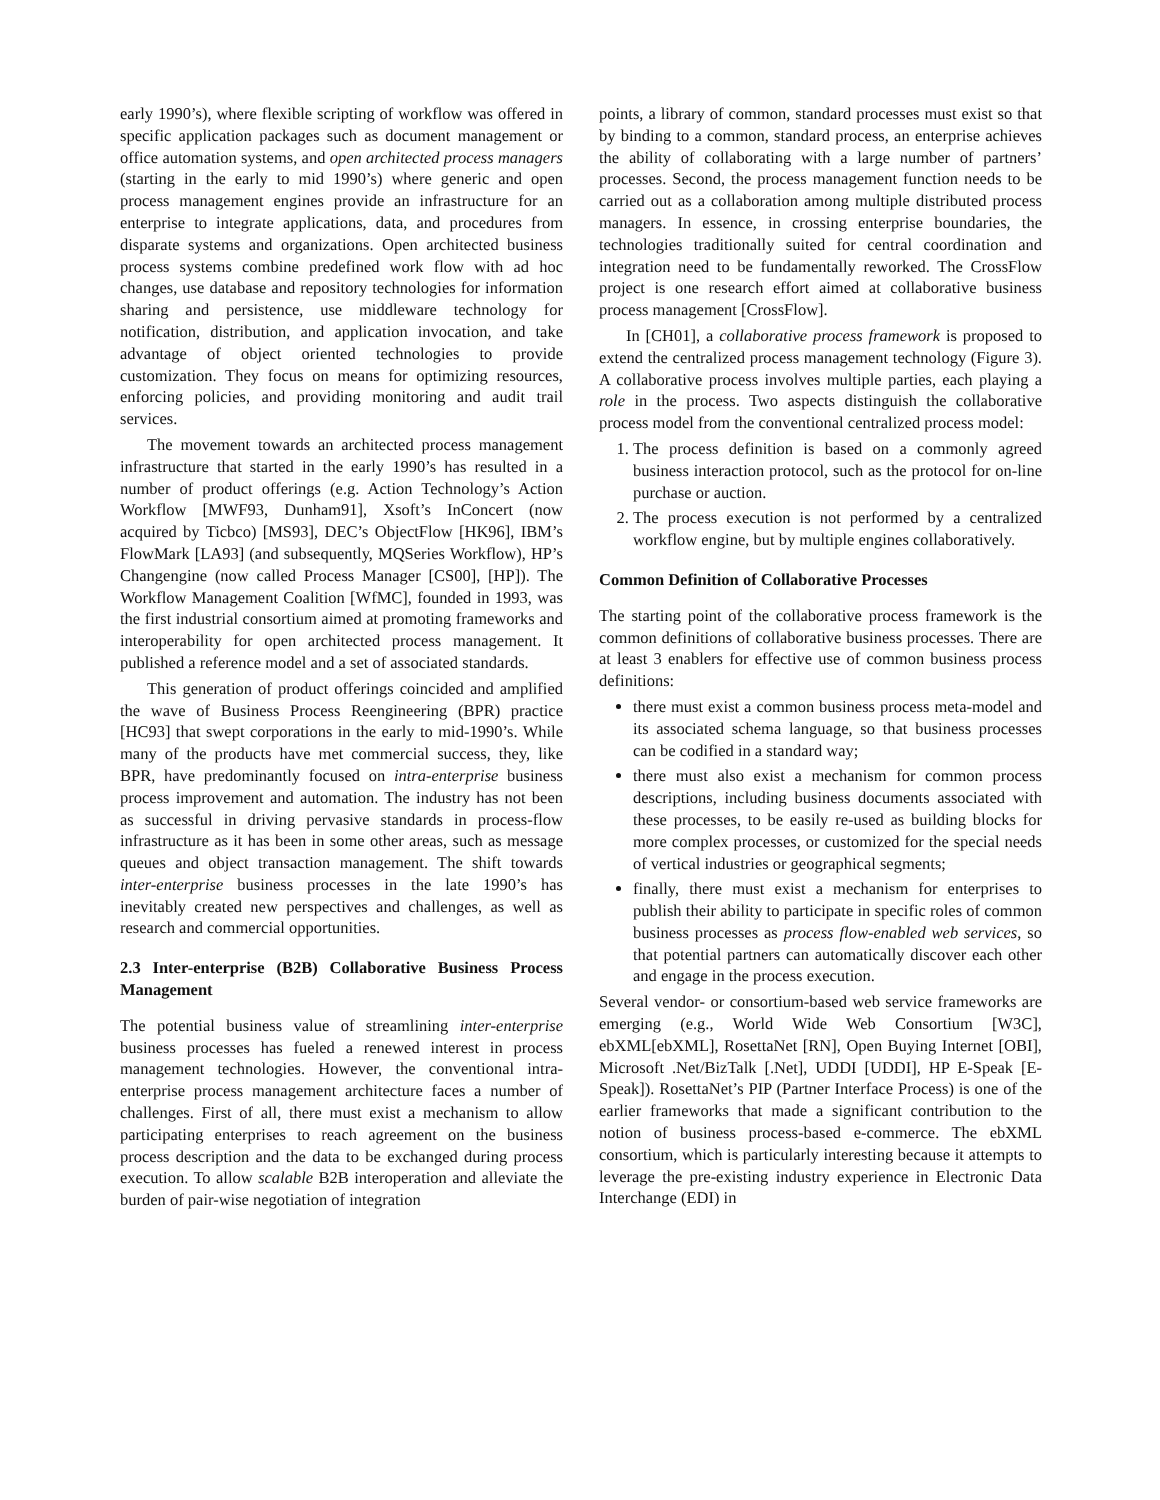early 1990’s), where flexible scripting of workflow was offered in specific application packages such as document management or office automation systems, and open architected process managers (starting in the early to mid 1990’s) where generic and open process management engines provide an infrastructure for an enterprise to integrate applications, data, and procedures from disparate systems and organizations. Open architected business process systems combine predefined work flow with ad hoc changes, use database and repository technologies for information sharing and persistence, use middleware technology for notification, distribution, and application invocation, and take advantage of object oriented technologies to provide customization. They focus on means for optimizing resources, enforcing policies, and providing monitoring and audit trail services.
The movement towards an architected process management infrastructure that started in the early 1990’s has resulted in a number of product offerings (e.g. Action Technology’s Action Workflow [MWF93, Dunham91], Xsoft’s InConcert (now acquired by Ticbco) [MS93], DEC’s ObjectFlow [HK96], IBM’s FlowMark [LA93] (and subsequently, MQSeries Workflow), HP’s Changengine (now called Process Manager [CS00], [HP]). The Workflow Management Coalition [WfMC], founded in 1993, was the first industrial consortium aimed at promoting frameworks and interoperability for open architected process management. It published a reference model and a set of associated standards.
This generation of product offerings coincided and amplified the wave of Business Process Reengineering (BPR) practice [HC93] that swept corporations in the early to mid-1990’s. While many of the products have met commercial success, they, like BPR, have predominantly focused on intra-enterprise business process improvement and automation. The industry has not been as successful in driving pervasive standards in process-flow infrastructure as it has been in some other areas, such as message queues and object transaction management. The shift towards inter-enterprise business processes in the late 1990’s has inevitably created new perspectives and challenges, as well as research and commercial opportunities.
2.3 Inter-enterprise (B2B) Collaborative Business Process Management
The potential business value of streamlining inter-enterprise business processes has fueled a renewed interest in process management technologies. However, the conventional intra-enterprise process management architecture faces a number of challenges. First of all, there must exist a mechanism to allow participating enterprises to reach agreement on the business process description and the data to be exchanged during process execution. To allow scalable B2B interoperation and alleviate the burden of pair-wise negotiation of integration
points, a library of common, standard processes must exist so that by binding to a common, standard process, an enterprise achieves the ability of collaborating with a large number of partners’ processes. Second, the process management function needs to be carried out as a collaboration among multiple distributed process managers. In essence, in crossing enterprise boundaries, the technologies traditionally suited for central coordination and integration need to be fundamentally reworked. The CrossFlow project is one research effort aimed at collaborative business process management [CrossFlow].
In [CH01], a collaborative process framework is proposed to extend the centralized process management technology (Figure 3). A collaborative process involves multiple parties, each playing a role in the process. Two aspects distinguish the collaborative process model from the conventional centralized process model:
1. The process definition is based on a commonly agreed business interaction protocol, such as the protocol for on-line purchase or auction.
2. The process execution is not performed by a centralized workflow engine, but by multiple engines collaboratively.
Common Definition of Collaborative Processes
The starting point of the collaborative process framework is the common definitions of collaborative business processes. There are at least 3 enablers for effective use of common business process definitions:
there must exist a common business process meta-model and its associated schema language, so that business processes can be codified in a standard way;
there must also exist a mechanism for common process descriptions, including business documents associated with these processes, to be easily re-used as building blocks for more complex processes, or customized for the special needs of vertical industries or geographical segments;
finally, there must exist a mechanism for enterprises to publish their ability to participate in specific roles of common business processes as process flow-enabled web services, so that potential partners can automatically discover each other and engage in the process execution.
Several vendor- or consortium-based web service frameworks are emerging (e.g., World Wide Web Consortium [W3C], ebXML[ebXML], RosettaNet [RN], Open Buying Internet [OBI], Microsoft .Net/BizTalk [.Net], UDDI [UDDI], HP E-Speak [E-Speak]). RosettaNet’s PIP (Partner Interface Process) is one of the earlier frameworks that made a significant contribution to the notion of business process-based e-commerce. The ebXML consortium, which is particularly interesting because it attempts to leverage the pre-existing industry experience in Electronic Data Interchange (EDI) in